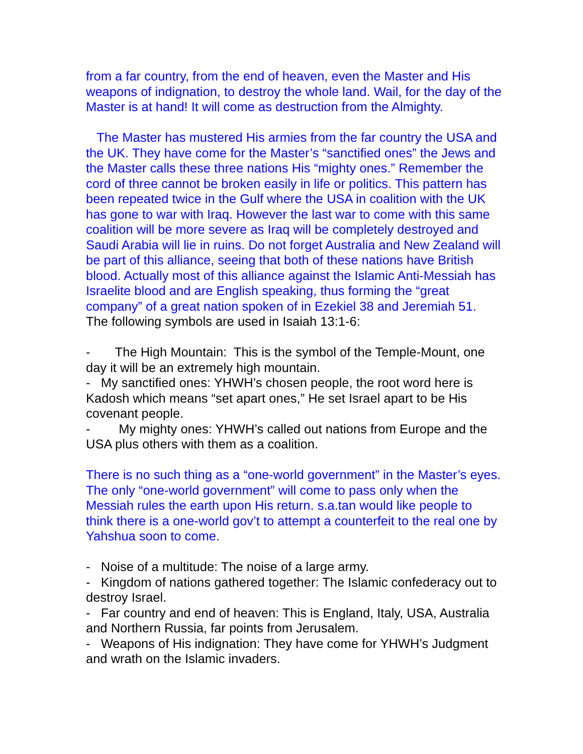from a far country, from the end of heaven, even the Master and His weapons of indignation, to destroy the whole land. Wail, for the day of the Master is at hand! It will come as destruction from the Almighty.
The Master has mustered His armies from the far country the USA and the UK. They have come for the Master’s “sanctified ones” the Jews and the Master calls these three nations His “mighty ones.” Remember the cord of three cannot be broken easily in life or politics. This pattern has been repeated twice in the Gulf where the USA in coalition with the UK has gone to war with Iraq. However the last war to come with this same coalition will be more severe as Iraq will be completely destroyed and Saudi Arabia will lie in ruins. Do not forget Australia and New Zealand will be part of this alliance, seeing that both of these nations have British blood. Actually most of this alliance against the Islamic Anti-Messiah has Israelite blood and are English speaking, thus forming the “great company” of a great nation spoken of in Ezekiel 38 and Jeremiah 51.
The following symbols are used in Isaiah 13:1-6:
- The High Mountain: This is the symbol of the Temple-Mount, one day it will be an extremely high mountain.
- My sanctified ones: YHWH’s chosen people, the root word here is Kadosh which means “set apart ones,” He set Israel apart to be His covenant people.
- My mighty ones: YHWH’s called out nations from Europe and the USA plus others with them as a coalition.
There is no such thing as a “one-world government” in the Master’s eyes. The only “one-world government” will come to pass only when the Messiah rules the earth upon His return. s.a.tan would like people to think there is a one-world gov’t to attempt a counterfeit to the real one by Yahshua soon to come.
- Noise of a multitude: The noise of a large army.
- Kingdom of nations gathered together: The Islamic confederacy out to destroy Israel.
- Far country and end of heaven: This is England, Italy, USA, Australia and Northern Russia, far points from Jerusalem.
- Weapons of His indignation: They have come for YHWH’s Judgment and wrath on the Islamic invaders.